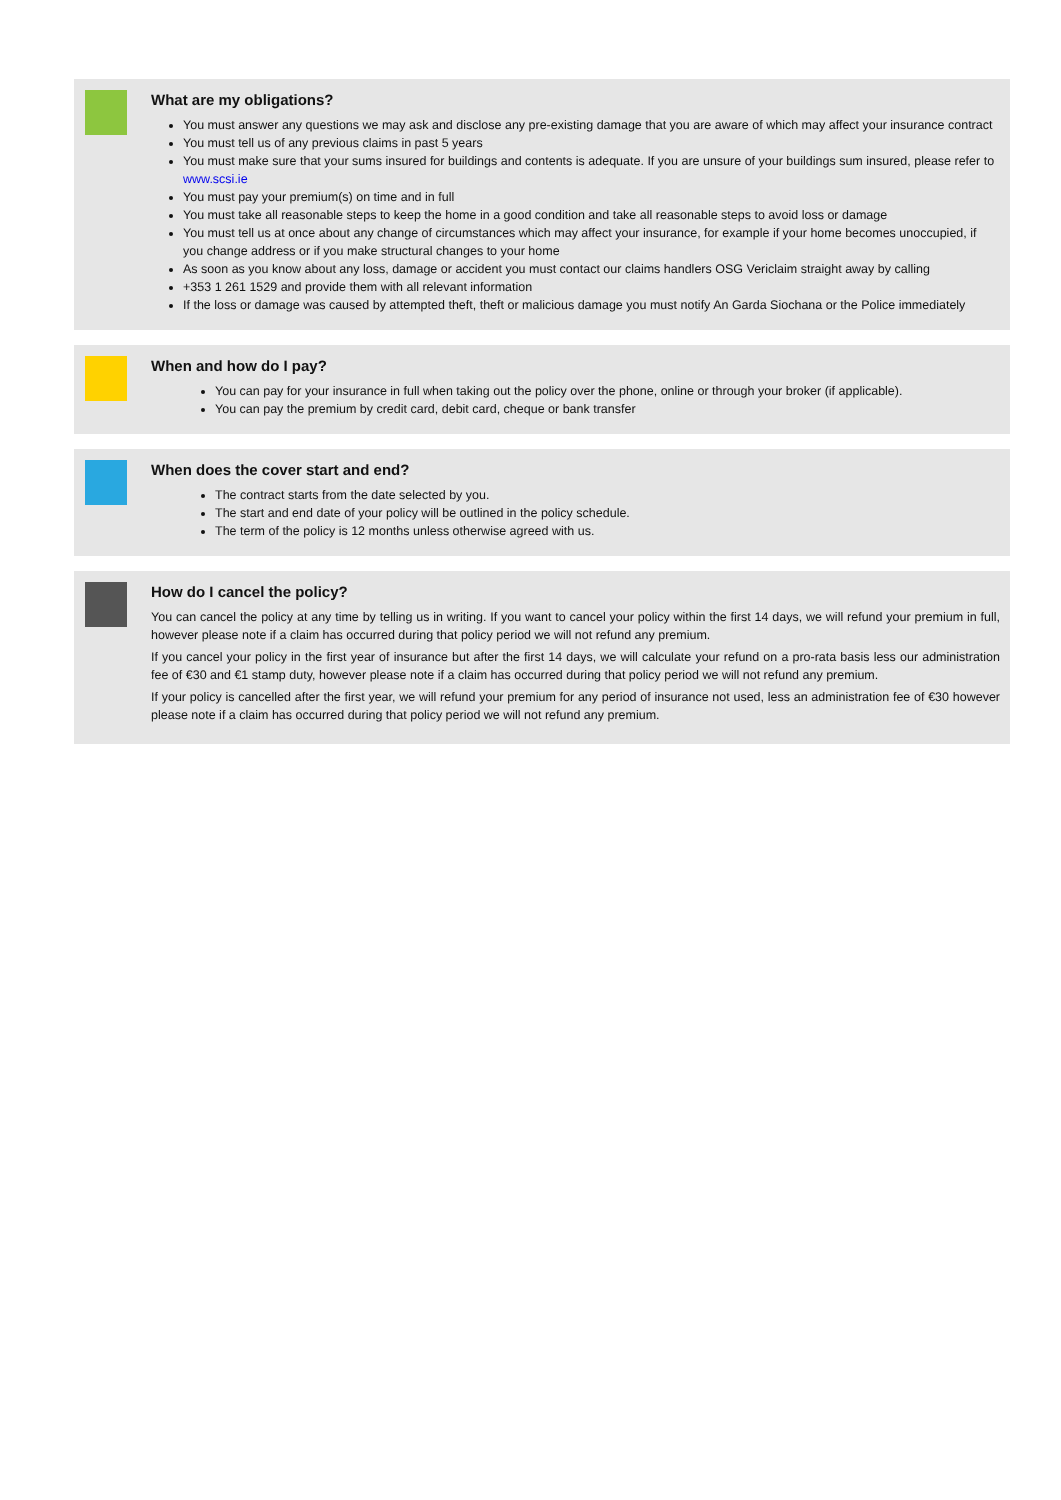What are my obligations?
You must answer any questions we may ask and disclose any pre-existing damage that you are aware of which may affect your insurance contract
You must tell us of any previous claims in past 5 years
You must make sure that your sums insured for buildings and contents is adequate. If you are unsure of your buildings sum insured, please refer to www.scsi.ie
You must pay your premium(s) on time and in full
You must take all reasonable steps to keep the home in a good condition and take all reasonable steps to avoid loss or damage
You must tell us at once about any change of circumstances which may affect your insurance, for example if your home becomes unoccupied, if you change address or if you make structural changes to your home
As soon as you know about any loss, damage or accident you must contact our claims handlers OSG Vericlaim straight away by calling
+353 1 261 1529 and provide them with all relevant information
If the loss or damage was caused by attempted theft, theft or malicious damage you must notify An Garda Siochana or the Police immediately
When and how do I pay?
You can pay for your insurance in full when taking out the policy over the phone, online or through your broker (if applicable).
You can pay the premium by credit card, debit card, cheque or bank transfer
When does the cover start and end?
The contract starts from the date selected by you.
The start and end date of your policy will be outlined in the policy schedule.
The term of the policy is 12 months unless otherwise agreed with us.
How do I cancel the policy?
You can cancel the policy at any time by telling us in writing. If you want to cancel your policy within the first 14 days, we will refund your premium in full, however please note if a claim has occurred during that policy period we will not refund any premium.
If you cancel your policy in the first year of insurance but after the first 14 days, we will calculate your refund on a pro-rata basis less our administration fee of €30 and €1 stamp duty, however please note if a claim has occurred during that policy period we will not refund any premium.
If your policy is cancelled after the first year, we will refund your premium for any period of insurance not used, less an administration fee of €30 however please note if a claim has occurred during that policy period we will not refund any premium.